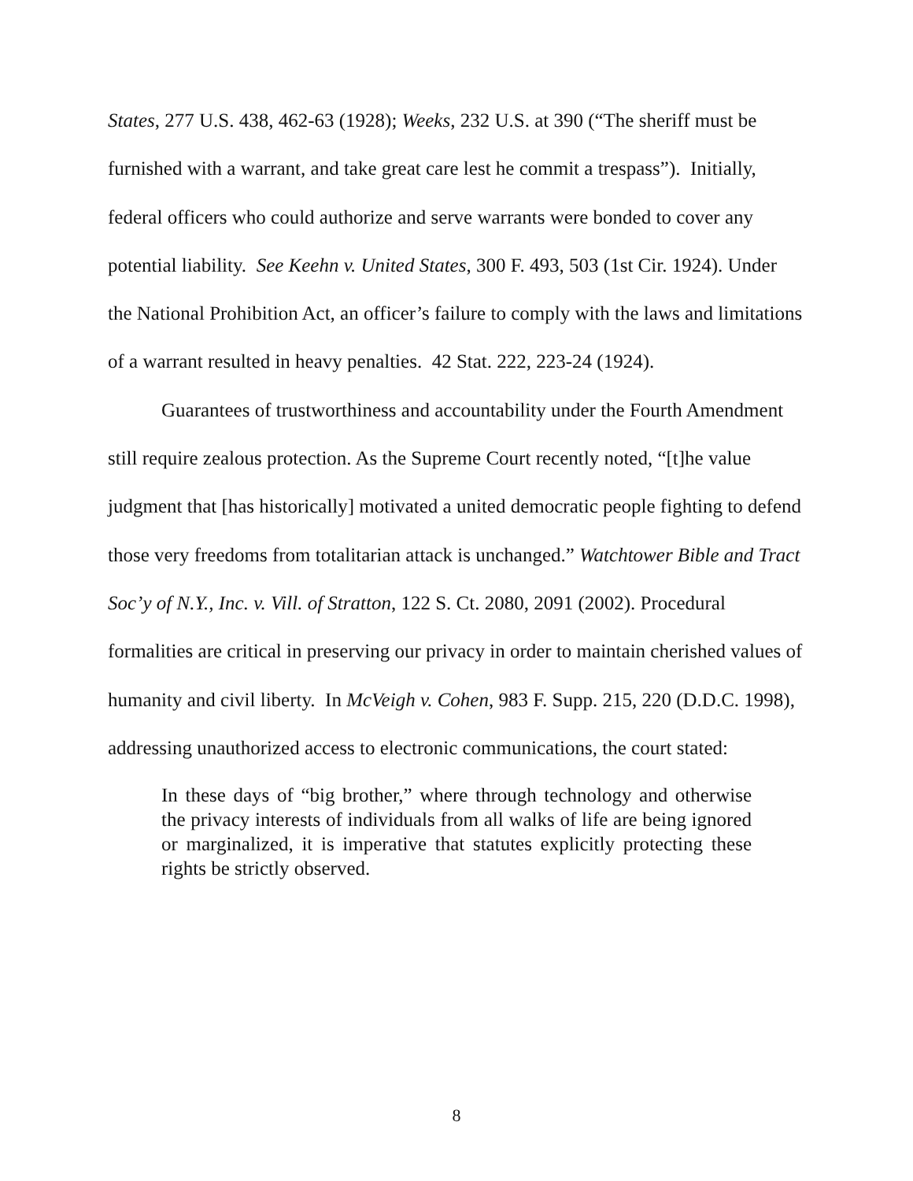States, 277 U.S. 438, 462-63 (1928); Weeks, 232 U.S. at 390 (“The sheriff must be furnished with a warrant, and take great care lest he commit a trespass”). Initially, federal officers who could authorize and serve warrants were bonded to cover any potential liability. See Keehn v. United States, 300 F. 493, 503 (1st Cir. 1924). Under the National Prohibition Act, an officer’s failure to comply with the laws and limitations of a warrant resulted in heavy penalties. 42 Stat. 222, 223-24 (1924).
Guarantees of trustworthiness and accountability under the Fourth Amendment still require zealous protection. As the Supreme Court recently noted, “[t]he value judgment that [has historically] motivated a united democratic people fighting to defend those very freedoms from totalitarian attack is unchanged.” Watchtower Bible and Tract Soc’y of N.Y., Inc. v. Vill. of Stratton, 122 S. Ct. 2080, 2091 (2002). Procedural formalities are critical in preserving our privacy in order to maintain cherished values of humanity and civil liberty. In McVeigh v. Cohen, 983 F. Supp. 215, 220 (D.D.C. 1998), addressing unauthorized access to electronic communications, the court stated:
In these days of “big brother,” where through technology and otherwise the privacy interests of individuals from all walks of life are being ignored or marginalized, it is imperative that statutes explicitly protecting these rights be strictly observed.
8